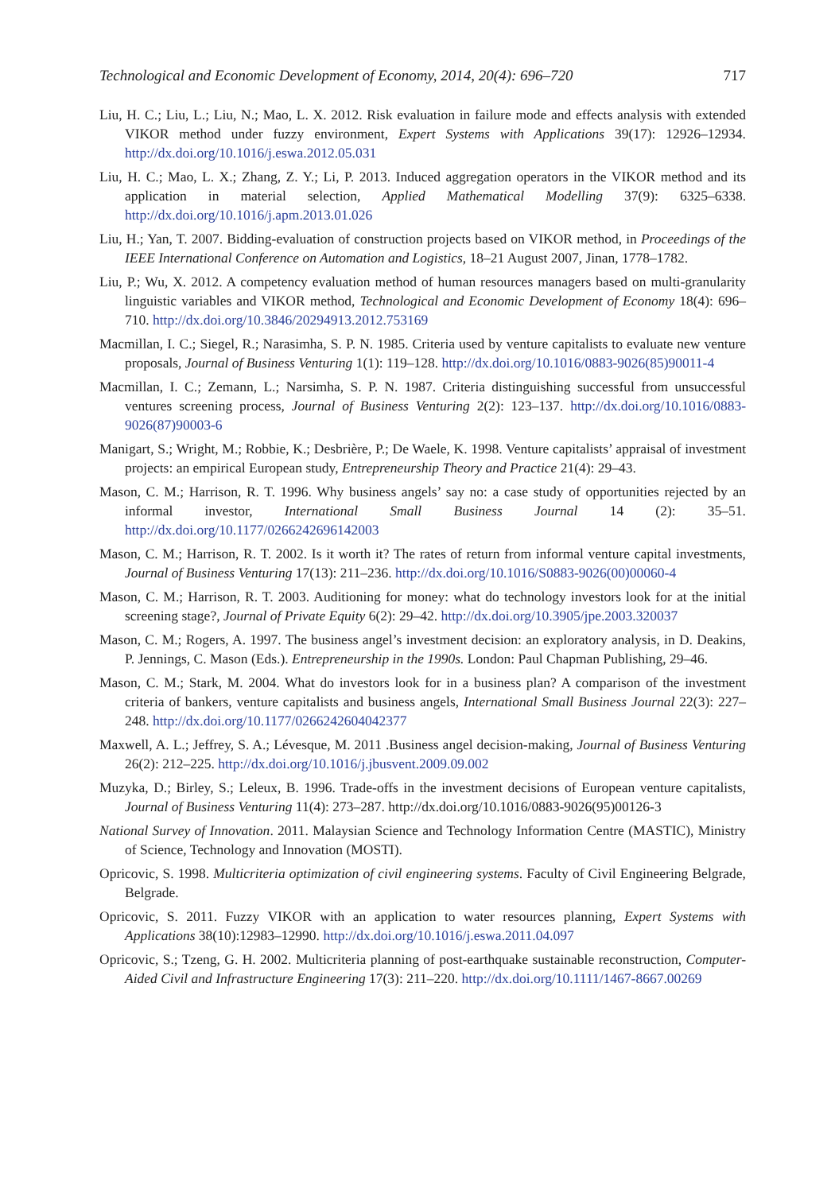Technological and Economic Development of Economy, 2014, 20(4): 696–720 717
Liu, H. C.; Liu, L.; Liu, N.; Mao, L. X. 2012. Risk evaluation in failure mode and effects analysis with extended VIKOR method under fuzzy environment, Expert Systems with Applications 39(17): 12926–12934. http://dx.doi.org/10.1016/j.eswa.2012.05.031
Liu, H. C.; Mao, L. X.; Zhang, Z. Y.; Li, P. 2013. Induced aggregation operators in the VIKOR method and its application in material selection, Applied Mathematical Modelling 37(9): 6325–6338. http://dx.doi.org/10.1016/j.apm.2013.01.026
Liu, H.; Yan, T. 2007. Bidding-evaluation of construction projects based on VIKOR method, in Proceedings of the IEEE International Conference on Automation and Logistics, 18–21 August 2007, Jinan, 1778–1782.
Liu, P.; Wu, X. 2012. A competency evaluation method of human resources managers based on multi-granularity linguistic variables and VIKOR method, Technological and Economic Development of Economy 18(4): 696–710. http://dx.doi.org/10.3846/20294913.2012.753169
Macmillan, I. C.; Siegel, R.; Narasimha, S. P. N. 1985. Criteria used by venture capitalists to evaluate new venture proposals, Journal of Business Venturing 1(1): 119–128. http://dx.doi.org/10.1016/0883-9026(85)90011-4
Macmillan, I. C.; Zemann, L.; Narsimha, S. P. N. 1987. Criteria distinguishing successful from unsuccessful ventures screening process, Journal of Business Venturing 2(2): 123–137. http://dx.doi.org/10.1016/0883-9026(87)90003-6
Manigart, S.; Wright, M.; Robbie, K.; Desbrière, P.; De Waele, K. 1998. Venture capitalists’ appraisal of investment projects: an empirical European study, Entrepreneurship Theory and Practice 21(4): 29–43.
Mason, C. M.; Harrison, R. T. 1996. Why business angels’ say no: a case study of opportunities rejected by an informal investor, International Small Business Journal 14 (2): 35–51. http://dx.doi.org/10.1177/0266242696142003
Mason, C. M.; Harrison, R. T. 2002. Is it worth it? The rates of return from informal venture capital investments, Journal of Business Venturing 17(13): 211–236. http://dx.doi.org/10.1016/S0883-9026(00)00060-4
Mason, C. M.; Harrison, R. T. 2003. Auditioning for money: what do technology investors look for at the initial screening stage?, Journal of Private Equity 6(2): 29–42. http://dx.doi.org/10.3905/jpe.2003.320037
Mason, C. M.; Rogers, A. 1997. The business angel’s investment decision: an exploratory analysis, in D. Deakins, P. Jennings, C. Mason (Eds.). Entrepreneurship in the 1990s. London: Paul Chapman Publishing, 29–46.
Mason, C. M.; Stark, M. 2004. What do investors look for in a business plan? A comparison of the investment criteria of bankers, venture capitalists and business angels, International Small Business Journal 22(3): 227–248. http://dx.doi.org/10.1177/0266242604042377
Maxwell, A. L.; Jeffrey, S. A.; Lévesque, M. 2011 .Business angel decision-making, Journal of Business Venturing 26(2): 212–225. http://dx.doi.org/10.1016/j.jbusvent.2009.09.002
Muzyka, D.; Birley, S.; Leleux, B. 1996. Trade-offs in the investment decisions of European venture capitalists, Journal of Business Venturing 11(4): 273–287. http://dx.doi.org/10.1016/0883-9026(95)00126-3
National Survey of Innovation. 2011. Malaysian Science and Technology Information Centre (MASTIC), Ministry of Science, Technology and Innovation (MOSTI).
Opricovic, S. 1998. Multicriteria optimization of civil engineering systems. Faculty of Civil Engineering Belgrade, Belgrade.
Opricovic, S. 2011. Fuzzy VIKOR with an application to water resources planning, Expert Systems with Applications 38(10):12983–12990. http://dx.doi.org/10.1016/j.eswa.2011.04.097
Opricovic, S.; Tzeng, G. H. 2002. Multicriteria planning of post-earthquake sustainable reconstruction, Computer-Aided Civil and Infrastructure Engineering 17(3): 211–220. http://dx.doi.org/10.1111/1467-8667.00269